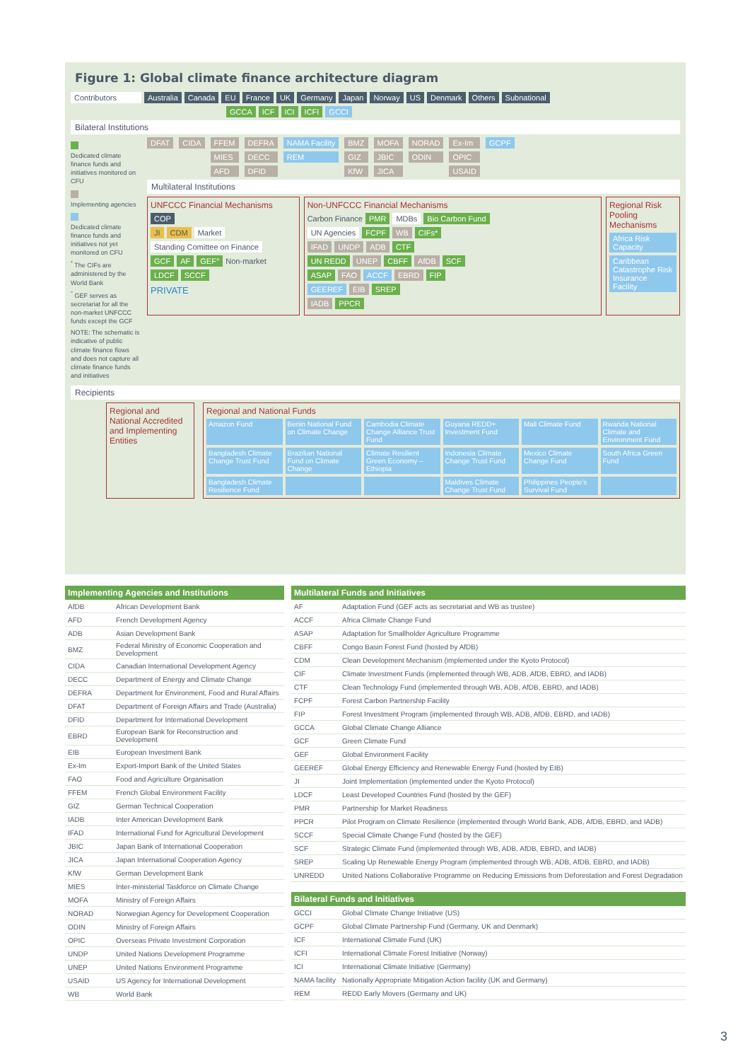Figure 1: Global climate finance architecture diagram
Contributors Australia Canada EU France UK Germany Japan Norway US Denmark Others Subnational
GCCA ICF ICI ICFI GCCI
Bilateral Institutions
Dedicated climate finance funds and initiatives monitored on CFU Implementing agencies Dedicated climate finance funds and initiatives not yet monitored on CFU
<sup>*</sup> The CIFs are administered by the World Bank
<sup>°</sup> GEF serves as secretariat for all the non-market UNFCCC funds except the GCF
NOTE: The schematic is indicative of public climate finance flows and does not capture all climate finance funds and initiatives
DFAT
CIDA
FFEM
MIES
AFD
DEFRA
DECC
DFID
NAMA Facility
REM
BMZ
GIZ
KfW
MOFA
JBIC
JICA
NORAD
ODIN
Ex-Im
OPIC
USAID
GCPF
Multilateral Institutions
UNFCCC Financial Mechanisms
COP
JI CDM Market Standing Comittee on Finance
GCF AF GEF° Non-market
LDCF SCCF
PRIVATE
Non-UNFCCC Financial Mechanisms
Carbon Finance PMR MDBs Bio Carbon Fund
UN Agencies FCPF WB CIFs*
IFAD UNDP ADB CTF
UN REDD UNEP CBFF AfDB SCF
ASAP FAO ACCF EBRD FIP
GEEREF EIB SREP
IADB PPCR
Regional Risk Pooling Mechanisms
Africa Risk Capacity
Caribbean Catastrophe Risk Insurance Facility
Recipients
Regional and National Accredited and Implementing Entities
Regional and National Funds
Amazon Fund
Benin National Fund on Climate Change
Cambodia Climate Change Alliance Trust Fund
Guyana REDD+ Investment Fund
Mali Climate Fund
Rwanda National Climate and Environment Fund
Bangladesh Climate Change Trust Fund
Brazilian National Fund on Climate Change
Climate Resilient Green Economy – Ethiopia
Indonesia Climate Change Trust Fund
Mexico Climate Change Fund
South Africa Green Fund
Bangladesh Climate Resilience Fund
Maldives Climate Change Trust Fund
Philippines People's Survival Fund
| Implementing Agencies and Institutions | |
| --- | --- |
| AfDB | African Development Bank |
| AFD | French Development Agency |
| ADB | Asian Development Bank |
| BMZ | Federal Ministry of Economic Cooperation and Development |
| CIDA | Canadian International Development Agency |
| DECC | Department of Energy and Climate Change |
| DEFRA | Department for Environment, Food and Rural Affairs |
| DFAT | Department of Foreign Affairs and Trade (Australia) |
| DFID | Department for International Development |
| EBRD | European Bank for Reconstruction and Development |
| EIB | European Investment Bank |
| Ex-Im | Export-Import Bank of the United States |
| FAO | Food and Agriculture Organisation |
| FFEM | French Global Environment Facility |
| GIZ | German Technical Cooperation |
| IADB | Inter American Development Bank |
| IFAD | International Fund for Agricultural Development |
| JBIC | Japan Bank of International Cooperation |
| JICA | Japan International Cooperation Agency |
| KfW | German Development Bank |
| MIES | Inter-ministerial Taskforce on Climate Change |
| MOFA | Ministry of Foreign Affairs |
| NORAD | Norwegian Agency for Development Cooperation |
| ODIN | Ministry of Foreign Affairs |
| OPIC | Overseas Private Investment Corporation |
| UNDP | United Nations Development Programme |
| UNEP | United Nations Environment Programme |
| USAID | US Agency for International Development |
| WB | World Bank |
| Multilateral Funds and Initiatives | |
| --- | --- |
| AF | Adaptation Fund (GEF acts as secretariat and WB as trustee) |
| ACCF | Africa Climate Change Fund |
| ASAP | Adaptation for Smallholder Agriculture Programme |
| CBFF | Congo Basin Forest Fund (hosted by AfDB) |
| CDM | Clean Development Mechanism (implemented under the Kyoto Protocol) |
| CIF | Climate Investment Funds (implemented through WB, ADB, AfDB, EBRD, and IADB) |
| CTF | Clean Technology Fund (implemented through WB, ADB, AfDB, EBRD, and IADB) |
| FCPF | Forest Carbon Partnership Facility |
| FIP | Forest Investment Program (implemented through WB, ADB, AfDB, EBRD, and IADB) |
| GCCA | Global Climate Change Alliance |
| GCF | Green Climate Fund |
| GEF | Global Environment Facility |
| GEEREF | Global Energy Efficiency and Renewable Energy Fund (hosted by EIB) |
| JI | Joint Implementation (implemented under the Kyoto Protocol) |
| LDCF | Least Developed Countries Fund (hosted by the GEF) |
| PMR | Partnership for Market Readiness |
| PPCR | Pilot Program on Climate Resilience (implemented through World Bank, ADB, AfDB, EBRD, and IADB) |
| SCCF | Special Climate Change Fund (hosted by the GEF) |
| SCF | Strategic Climate Fund (implemented through WB, ADB, AfDB, EBRD, and IADB) |
| SREP | Scaling Up Renewable Energy Program (implemented through WB, ADB, AfDB, EBRD, and IADB) |
| UNREDD | United Nations Collaborative Programme on Reducing Emissions from Deforestation and Forest Degradation |
| Bilateral Funds and Initiatives | |
| --- | --- |
| GCCI | Global Climate Change Initiative (US) |
| GCPF | Global Climate Partnership Fund (Germany, UK and Denmark) |
| ICF | International Climate Fund (UK) |
| ICFI | International Climate Forest Initiative (Norway) |
| ICI | International Climate Initiative (Germany) |
| NAMA facility | Nationally Appropriate Mitigation Action facility (UK and Germany) |
| REM | REDD Early Movers (Germany and UK) |
3